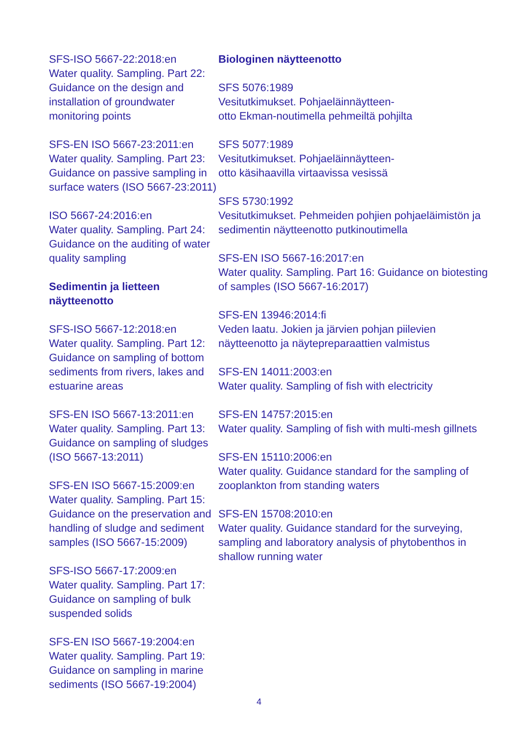SFS-ISO 5667-22:2018:en
Water quality. Sampling. Part 22: Guidance on the design and installation of groundwater monitoring points
SFS-EN ISO 5667-23:2011:en
Water quality. Sampling. Part 23: Guidance on passive sampling in surface waters (ISO 5667-23:2011)
ISO 5667-24:2016:en
Water quality. Sampling. Part 24: Guidance on the auditing of water quality sampling
Sedimentin ja lietteen näytteenotto
SFS-ISO 5667-12:2018:en
Water quality. Sampling. Part 12: Guidance on sampling of bottom sediments from rivers, lakes and estuarine areas
SFS-EN ISO 5667-13:2011:en
Water quality. Sampling. Part 13: Guidance on sampling of sludges (ISO 5667-13:2011)
SFS-EN ISO 5667-15:2009:en
Water quality. Sampling. Part 15: Guidance on the preservation and handling of sludge and sediment samples (ISO 5667-15:2009)
SFS-ISO 5667-17:2009:en
Water quality. Sampling. Part 17: Guidance on sampling of bulk suspended solids
SFS-EN ISO 5667-19:2004:en
Water quality. Sampling. Part 19: Guidance on sampling in marine sediments (ISO 5667-19:2004)
Biologinen näytteenotto
SFS 5076:1989
Vesitutkimukset. Pohjaeläinnäytteen-
otto Ekman-noutimella pehmeiltä pohjilta
SFS 5077:1989
Vesitutkimukset. Pohjaeläinnäytteen-
otto käsihaavilla virtaavissa vesissä
SFS 5730:1992
Vesitutkimukset. Pehmeiden pohjien pohjaeläimistön ja sedimentin näytteenotto putkinoutimella
SFS-EN ISO 5667-16:2017:en
Water quality. Sampling. Part 16: Guidance on biotesting of samples (ISO 5667-16:2017)
SFS-EN 13946:2014:fi
Veden laatu. Jokien ja järvien pohjan piilevien näytteenotto ja näytepreparaattien valmistus
SFS-EN 14011:2003:en
Water quality. Sampling of fish with electricity
SFS-EN 14757:2015:en
Water quality. Sampling of fish with multi-mesh gillnets
SFS-EN 15110:2006:en
Water quality. Guidance standard for the sampling of zooplankton from standing waters
SFS-EN 15708:2010:en
Water quality. Guidance standard for the surveying, sampling and laboratory analysis of phytobenthos in shallow running water
4